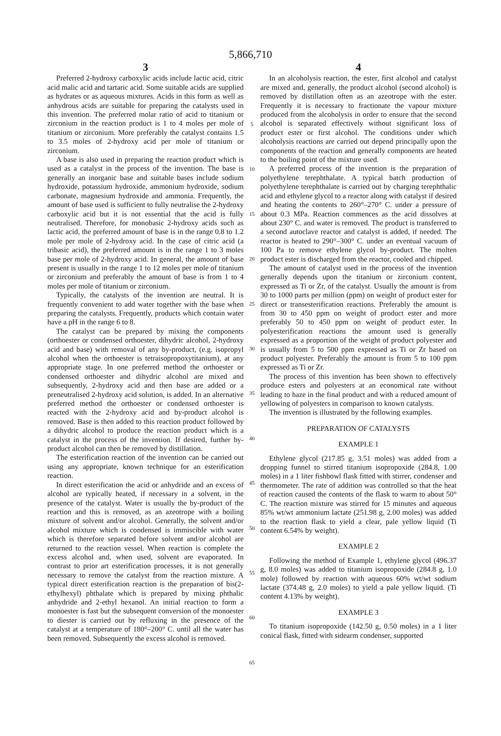5,866,710
3
Preferred 2-hydroxy carboxylic acids include lactic acid, citric acid malic acid and tartaric acid. Some suitable acids are supplied as hydrates or as aqueous mixtures. Acids in this form as well as anhydrous acids are suitable for preparing the catalysts used in this invention. The preferred molar ratio of acid to titanium or zirconium in the reaction product is 1 to 4 moles per mole of titanium or zirconium. More preferably the catalyst contains 1.5 to 3.5 moles of 2-hydroxy acid per mole of titanium or zirconium.
A base is also used in preparing the reaction product which is used as a catalyst in the process of the invention. The base is generally an inorganic base and suitable bases include sodium hydroxide, potassium hydroxide, ammonium hydroxide, sodium carbonate, magnesium hydroxide and ammonia. Frequently, the amount of base used is sufficient to fully neutralise the 2-hydroxy carboxylic acid but it is not essential that the acid is fully neutralised. Therefore, for monobasic 2-hydroxy acids such as lactic acid, the preferred amount of base is in the range 0.8 to 1.2 mole per mole of 2-hydroxy acid. In the case of citric acid (a tribasic acid), the preferred amount is in the range 1 to 3 moles base per mole of 2-hydroxy acid. In general, the amount of base present is usually in the range 1 to 12 moles per mole of titanium or zirconium and preferably the amount of base is from 1 to 4 moles per mole of titanium or zirconium.
Typically, the catalysts of the invention are neutral. It is frequently convenient to add water together with the base when preparing the catalysts. Frequently, products which contain water have a pH in the range 6 to 8.
The catalyst can be prepared by mixing the components (orthoester or condensed orthoester, dihydric alcohol, 2-hydroxy acid and base) with removal of any by-product, (e.g. isopropyl alcohol when the orthoester is tetraisopropoxytitanium), at any appropriate stage. In one preferred method the orthoester or condensed orthoester and dihydric alcohol are mixed and subsequently, 2-hydroxy acid and then base are added or a preneutralised 2-hydroxy acid solution, is added. In an alternative preferred method the orthoester or condensed orthoester is reacted with the 2-hydroxy acid and by-product alcohol is removed. Base is then added to this reaction product followed by a dihydric alcohol to produce the reaction product which is a catalyst in the process of the invention. If desired, further by-product alcohol can then be removed by distillation.
The esterification reaction of the invention can be carried out using any appropriate, known technique for an esterification reaction.
In direct esterification the acid or anhydride and an excess of alcohol are typically heated, if necessary in a solvent, in the presence of the catalyst. Water is usually the by-product of the reaction and this is removed, as an azeotrope with a boiling mixture of solvent and/or alcohol. Generally, the solvent and/or alcohol mixture which is condensed is immiscible with water which is therefore separated before solvent and/or alcohol are returned to the reaction vessel. When reaction is complete the excess alcohol and, when used, solvent are evaporated. In contrast to prior art esterification processes, it is not generally necessary to remove the catalyst from the reaction mixture. A typical direct esterification reaction is the preparation of bis(2-ethylhexyl) phthalate which is prepared by mixing phthalic anhydride and 2-ethyl hexanol. An initial reaction to form a monoester is fast but the subsequent conversion of the monoester to diester is carried out by refluxing in the presence of the catalyst at a temperature of 180°–200° C. until all the water has been removed. Subsequently the excess alcohol is removed.
5
10
15
20
25
30
35
40
45
50
55
60
65
4
In an alcoholysis reaction, the ester, first alcohol and catalyst are mixed and, generally, the product alcohol (second alcohol) is removed by distillation often as an azeotrope with the ester. Frequently it is necessary to fractionate the vapour mixture produced from the alcoholysis in order to ensure that the second alcohol is separated effectively without significant loss of product ester or first alcohol. The conditions under which alcoholysis reactions are carried out depend principally upon the components of the reaction and generally components are heated to the boiling point of the mixture used.
A preferred process of the invention is the preparation of polyethylene terephthalate. A typical batch production of polyethylene terephthalate is carried out by charging terephthalic acid and ethylene glycol to a reactor along with catalyst if desired and heating the contents to 260°–270° C. under a pressure of about 0.3 MPa. Reaction commences as the acid dissolves at about 230° C. and water is removed. The product is transferred to a second autoclave reactor and catalyst is added, if needed. The reactor is heated to 290°–300° C. under an eventual vacuum of 100 Pa to remove ethylene glycol by-product. The molten product ester is discharged from the reactor, cooled and chipped.
The amount of catalyst used in the process of the invention generally depends upon the titanium or zirconium content, expressed as Ti or Zr, of the catalyst. Usually the amount is from 30 to 1000 parts per million (ppm) on weight of product ester for direct or transesterification reactions. Preferably the amount is from 30 to 450 ppm on weight of product ester and more preferably 50 to 450 ppm on weight of product ester. In polyesterification reactions the amount used is generally expressed as a proportion of the weight of product polyester and is usually from 5 to 500 ppm expressed as Ti or Zr based on product polyester. Preferably the amount is from 5 to 100 ppm expressed as Ti or Zr.
The process of this invention has been shown to effectively produce esters and polyesters at an economical rate without leading to haze in the final product and with a reduced amount of yellowing of polyesters in comparison to known catalysts.
The invention is illustrated by the following examples.
PREPARATION OF CATALYSTS
EXAMPLE 1
Ethylene glycol (217.85 g, 3.51 moles) was added from a dropping funnel to stirred titanium isopropoxide (284.8, 1.00 moles) in a 1 liter fishbowl flask fitted with stirrer, condenser and thermometer. The rate of addition was controlled so that the heat of reaction caused the contents of the flask to warm to about 50° C. The reaction mixture was stirred for 15 minutes and aqueous 85% wt/wt ammonium lactate (251.98 g, 2.00 moles) was added to the reaction flask to yield a clear, pale yellow liquid (Ti content 6.54% by weight).
EXAMPLE 2
Following the method of Example 1, ethylene glycol (496.37 g, 8.0 moles) was added to titanium isopropoxide (284.8 g, 1.0 mole) followed by reaction with aqueous 60% wt/wt sodium lactate (374.48 g, 2.0 moles) to yield a pale yellow liquid. (Ti content 4.13% by weight).
EXAMPLE 3
To titanium isopropoxide (142.50 g, 0.50 moles) in a 1 liter conical flask, fitted with sidearm condenser, supported